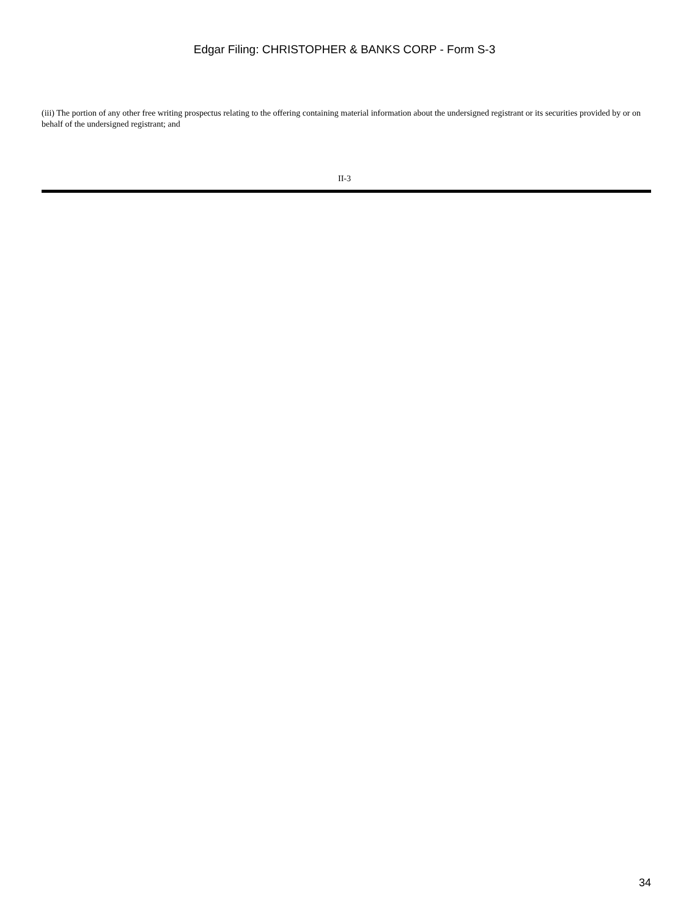Edgar Filing: CHRISTOPHER & BANKS CORP - Form S-3
(iii) The portion of any other free writing prospectus relating to the offering containing material information about the undersigned registrant or its securities provided by or on behalf of the undersigned registrant; and
II-3
34